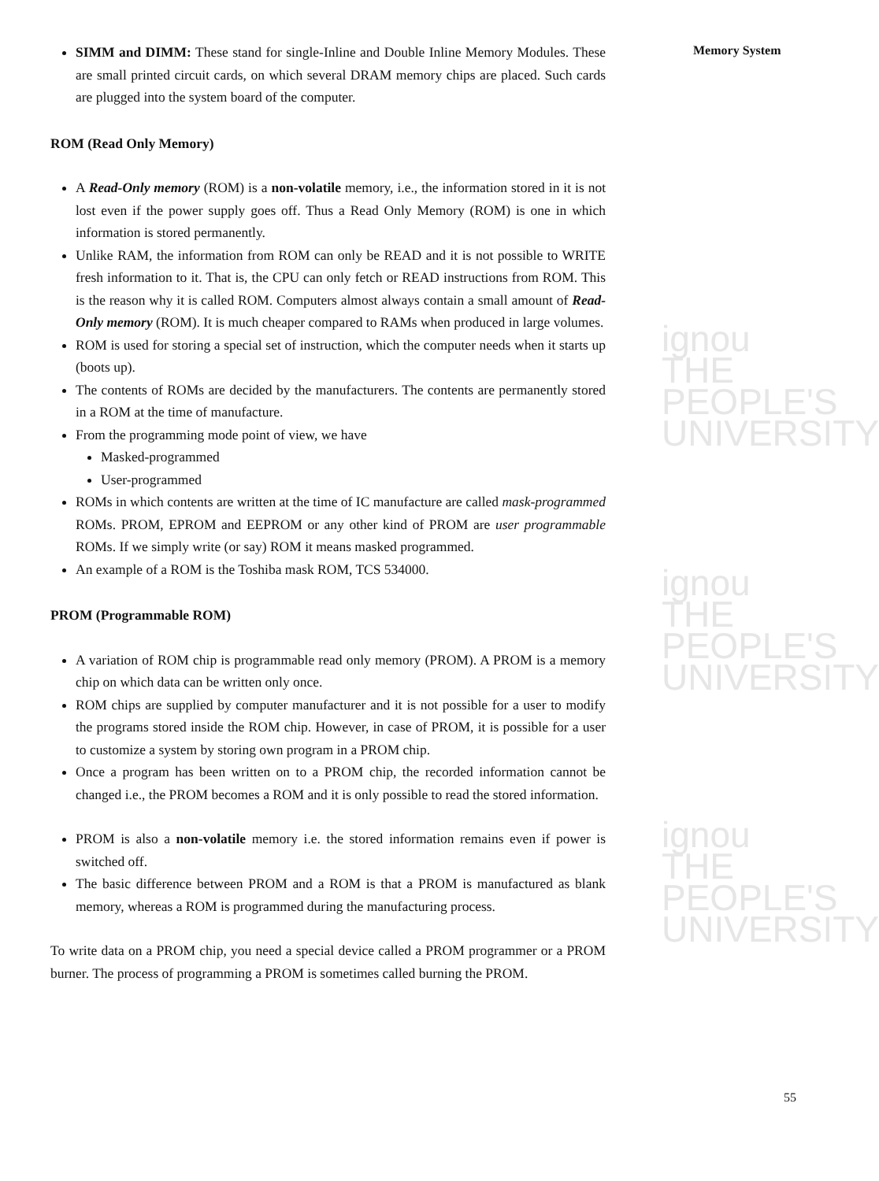ignou
THE PEOPLE'S
UNIVERSITY
ignou
THE PEOPLE'S
UNIVERSITY
ignou
THE PEOPLE'S
UNIVERSITY
Memory System
SIMM and DIMM: These stand for single-Inline and Double Inline Memory Modules. These are small printed circuit cards, on which several DRAM memory chips are placed. Such cards are plugged into the system board of the computer.
ROM (Read Only Memory)
A Read-Only memory (ROM) is a non-volatile memory, i.e., the information stored in it is not lost even if the power supply goes off. Thus a Read Only Memory (ROM) is one in which information is stored permanently.
Unlike RAM, the information from ROM can only be READ and it is not possible to WRITE fresh information to it. That is, the CPU can only fetch or READ instructions from ROM. This is the reason why it is called ROM. Computers almost always contain a small amount of Read-Only memory (ROM). It is much cheaper compared to RAMs when produced in large volumes.
ROM is used for storing a special set of instruction, which the computer needs when it starts up (boots up).
The contents of ROMs are decided by the manufacturers. The contents are permanently stored in a ROM at the time of manufacture.
From the programming mode point of view, we have
Masked-programmed
User-programmed
ROMs in which contents are written at the time of IC manufacture are called mask-programmed ROMs. PROM, EPROM and EEPROM or any other kind of PROM are user programmable ROMs. If we simply write (or say) ROM it means masked programmed.
An example of a ROM is the Toshiba mask ROM, TCS 534000.
PROM (Programmable ROM)
A variation of ROM chip is programmable read only memory (PROM). A PROM is a memory chip on which data can be written only once.
ROM chips are supplied by computer manufacturer and it is not possible for a user to modify the programs stored inside the ROM chip. However, in case of PROM, it is possible for a user to customize a system by storing own program in a PROM chip.
Once a program has been written on to a PROM chip, the recorded information cannot be changed i.e., the PROM becomes a ROM and it is only possible to read the stored information.
PROM is also a non-volatile memory i.e. the stored information remains even if power is switched off.
The basic difference between PROM and a ROM is that a PROM is manufactured as blank memory, whereas a ROM is programmed during the manufacturing process.
To write data on a PROM chip, you need a special device called a PROM programmer or a PROM burner. The process of programming a PROM is sometimes called burning the PROM.
55